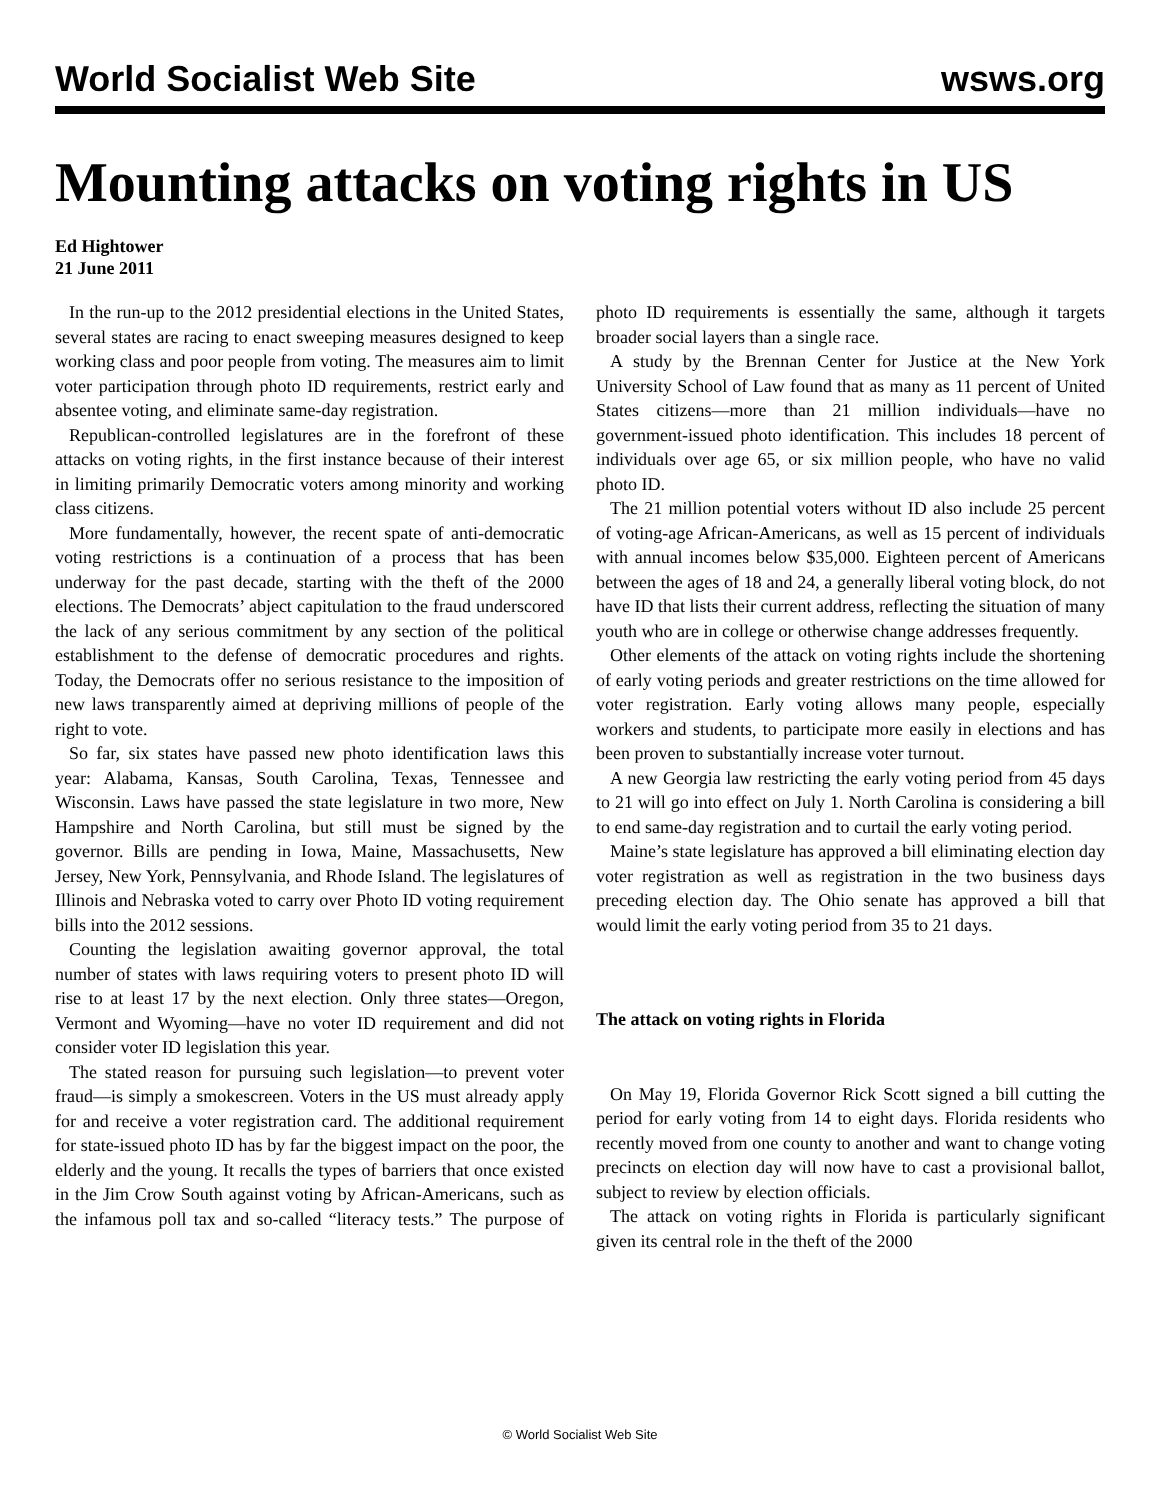World Socialist Web Site wsws.org
Mounting attacks on voting rights in US
Ed Hightower
21 June 2011
In the run-up to the 2012 presidential elections in the United States, several states are racing to enact sweeping measures designed to keep working class and poor people from voting. The measures aim to limit voter participation through photo ID requirements, restrict early and absentee voting, and eliminate same-day registration.
Republican-controlled legislatures are in the forefront of these attacks on voting rights, in the first instance because of their interest in limiting primarily Democratic voters among minority and working class citizens.
More fundamentally, however, the recent spate of anti-democratic voting restrictions is a continuation of a process that has been underway for the past decade, starting with the theft of the 2000 elections. The Democrats’ abject capitulation to the fraud underscored the lack of any serious commitment by any section of the political establishment to the defense of democratic procedures and rights. Today, the Democrats offer no serious resistance to the imposition of new laws transparently aimed at depriving millions of people of the right to vote.
So far, six states have passed new photo identification laws this year: Alabama, Kansas, South Carolina, Texas, Tennessee and Wisconsin. Laws have passed the state legislature in two more, New Hampshire and North Carolina, but still must be signed by the governor. Bills are pending in Iowa, Maine, Massachusetts, New Jersey, New York, Pennsylvania, and Rhode Island. The legislatures of Illinois and Nebraska voted to carry over Photo ID voting requirement bills into the 2012 sessions.
Counting the legislation awaiting governor approval, the total number of states with laws requiring voters to present photo ID will rise to at least 17 by the next election. Only three states—Oregon, Vermont and Wyoming—have no voter ID requirement and did not consider voter ID legislation this year.
The stated reason for pursuing such legislation—to prevent voter fraud—is simply a smokescreen. Voters in the US must already apply for and receive a voter registration card. The additional requirement for state-issued photo ID has by far the biggest impact on the poor, the elderly and the young. It recalls the types of barriers that once existed in the Jim Crow South against voting by African-Americans, such as the infamous poll tax and so-called “literacy tests.” The purpose of photo ID requirements is essentially the same, although it targets broader social layers than a single race.
A study by the Brennan Center for Justice at the New York University School of Law found that as many as 11 percent of United States citizens—more than 21 million individuals—have no government-issued photo identification. This includes 18 percent of individuals over age 65, or six million people, who have no valid photo ID.
The 21 million potential voters without ID also include 25 percent of voting-age African-Americans, as well as 15 percent of individuals with annual incomes below $35,000. Eighteen percent of Americans between the ages of 18 and 24, a generally liberal voting block, do not have ID that lists their current address, reflecting the situation of many youth who are in college or otherwise change addresses frequently.
Other elements of the attack on voting rights include the shortening of early voting periods and greater restrictions on the time allowed for voter registration. Early voting allows many people, especially workers and students, to participate more easily in elections and has been proven to substantially increase voter turnout.
A new Georgia law restricting the early voting period from 45 days to 21 will go into effect on July 1. North Carolina is considering a bill to end same-day registration and to curtail the early voting period.
Maine’s state legislature has approved a bill eliminating election day voter registration as well as registration in the two business days preceding election day. The Ohio senate has approved a bill that would limit the early voting period from 35 to 21 days.
The attack on voting rights in Florida
On May 19, Florida Governor Rick Scott signed a bill cutting the period for early voting from 14 to eight days. Florida residents who recently moved from one county to another and want to change voting precincts on election day will now have to cast a provisional ballot, subject to review by election officials.
The attack on voting rights in Florida is particularly significant given its central role in the theft of the 2000
© World Socialist Web Site